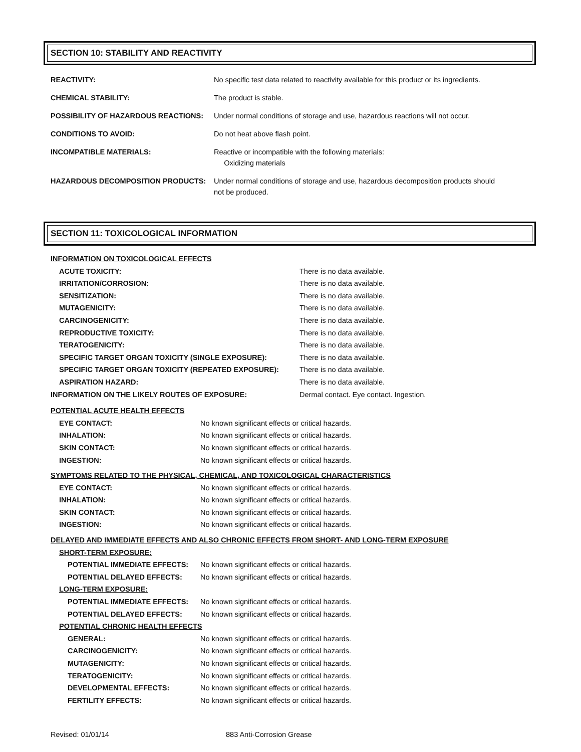SECTION 10: STABILITY AND REACTIVITY
| REACTIVITY: | No specific test data related to reactivity available for this product or its ingredients. |
| CHEMICAL STABILITY: | The product is stable. |
| POSSIBILITY OF HAZARDOUS REACTIONS: | Under normal conditions of storage and use, hazardous reactions will not occur. |
| CONDITIONS TO AVOID: | Do not heat above flash point. |
| INCOMPATIBLE MATERIALS: | Reactive or incompatible with the following materials: Oxidizing materials |
| HAZARDOUS DECOMPOSITION PRODUCTS: | Under normal conditions of storage and use, hazardous decomposition products should not be produced. |
SECTION 11: TOXICOLOGICAL INFORMATION
| INFORMATION ON TOXICOLOGICAL EFFECTS | |
| ACUTE TOXICITY: | There is no data available. |
| IRRITATION/CORROSION: | There is no data available. |
| SENSITIZATION: | There is no data available. |
| MUTAGENICITY: | There is no data available. |
| CARCINOGENICITY: | There is no data available. |
| REPRODUCTIVE TOXICITY: | There is no data available. |
| TERATOGENICITY: | There is no data available. |
| SPECIFIC TARGET ORGAN TOXICITY (SINGLE EXPOSURE): | There is no data available. |
| SPECIFIC TARGET ORGAN TOXICITY (REPEATED EXPOSURE): | There is no data available. |
| ASPIRATION HAZARD: | There is no data available. |
| INFORMATION ON THE LIKELY ROUTES OF EXPOSURE: | Dermal contact. Eye contact. Ingestion. |
| POTENTIAL ACUTE HEALTH EFFECTS | |
| EYE CONTACT: | No known significant effects or critical hazards. |
| INHALATION: | No known significant effects or critical hazards. |
| SKIN CONTACT: | No known significant effects or critical hazards. |
| INGESTION: | No known significant effects or critical hazards. |
| SYMPTOMS RELATED TO THE PHYSICAL, CHEMICAL, AND TOXICOLOGICAL CHARACTERISTICS | |
| EYE CONTACT: | No known significant effects or critical hazards. |
| INHALATION: | No known significant effects or critical hazards. |
| SKIN CONTACT: | No known significant effects or critical hazards. |
| INGESTION: | No known significant effects or critical hazards. |
| DELAYED AND IMMEDIATE EFFECTS AND ALSO CHRONIC EFFECTS FROM SHORT- AND LONG-TERM EXPOSURE | |
| SHORT-TERM EXPOSURE: | |
| POTENTIAL IMMEDIATE EFFECTS: | No known significant effects or critical hazards. |
| POTENTIAL DELAYED EFFECTS: | No known significant effects or critical hazards. |
| LONG-TERM EXPOSURE: | |
| POTENTIAL IMMEDIATE EFFECTS: | No known significant effects or critical hazards. |
| POTENTIAL DELAYED EFFECTS: | No known significant effects or critical hazards. |
| POTENTIAL CHRONIC HEALTH EFFECTS | |
| GENERAL: | No known significant effects or critical hazards. |
| CARCINOGENICITY: | No known significant effects or critical hazards. |
| MUTAGENICITY: | No known significant effects or critical hazards. |
| TERATOGENICITY: | No known significant effects or critical hazards. |
| DEVELOPMENTAL EFFECTS: | No known significant effects or critical hazards. |
| FERTILITY EFFECTS: | No known significant effects or critical hazards. |
Revised: 01/01/14 883 Anti-Corrosion Grease